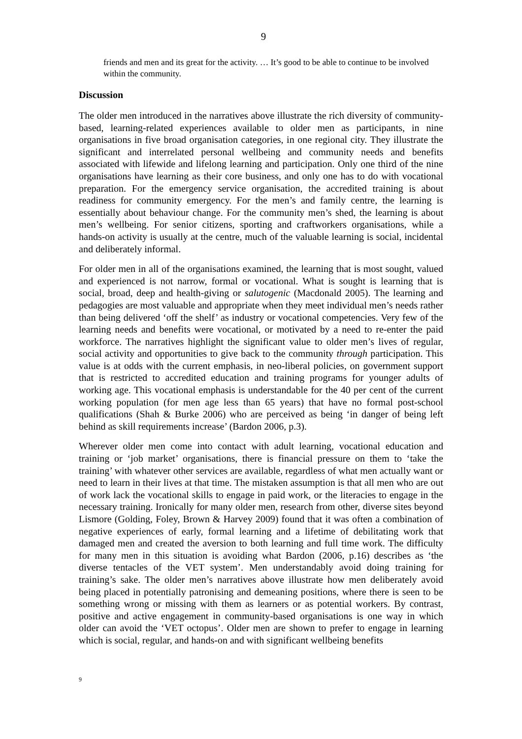9
friends and men and its great for the activity. … It’s good to be able to continue to be involved within the community.
Discussion
The older men introduced in the narratives above illustrate the rich diversity of community-based, learning-related experiences available to older men as participants, in nine organisations in five broad organisation categories, in one regional city. They illustrate the significant and interrelated personal wellbeing and community needs and benefits associated with lifewide and lifelong learning and participation. Only one third of the nine organisations have learning as their core business, and only one has to do with vocational preparation. For the emergency service organisation, the accredited training is about readiness for community emergency. For the men’s and family centre, the learning is essentially about behaviour change. For the community men’s shed, the learning is about men’s wellbeing. For senior citizens, sporting and craftworkers organisations, while a hands-on activity is usually at the centre, much of the valuable learning is social, incidental and deliberately informal.
For older men in all of the organisations examined, the learning that is most sought, valued and experienced is not narrow, formal or vocational. What is sought is learning that is social, broad, deep and health-giving or salutogenic (Macdonald 2005). The learning and pedagogies are most valuable and appropriate when they meet individual men’s needs rather than being delivered ‘off the shelf’ as industry or vocational competencies. Very few of the learning needs and benefits were vocational, or motivated by a need to re-enter the paid workforce. The narratives highlight the significant value to older men’s lives of regular, social activity and opportunities to give back to the community through participation. This value is at odds with the current emphasis, in neo-liberal policies, on government support that is restricted to accredited education and training programs for younger adults of working age. This vocational emphasis is understandable for the 40 per cent of the current working population (for men age less than 65 years) that have no formal post-school qualifications (Shah & Burke 2006) who are perceived as being ‘in danger of being left behind as skill requirements increase’ (Bardon 2006, p.3).
Wherever older men come into contact with adult learning, vocational education and training or ‘job market’ organisations, there is financial pressure on them to ‘take the training’ with whatever other services are available, regardless of what men actually want or need to learn in their lives at that time. The mistaken assumption is that all men who are out of work lack the vocational skills to engage in paid work, or the literacies to engage in the necessary training. Ironically for many older men, research from other, diverse sites beyond Lismore (Golding, Foley, Brown & Harvey 2009) found that it was often a combination of negative experiences of early, formal learning and a lifetime of debilitating work that damaged men and created the aversion to both learning and full time work. The difficulty for many men in this situation is avoiding what Bardon (2006, p.16) describes as ‘the diverse tentacles of the VET system’. Men understandably avoid doing training for training’s sake. The older men’s narratives above illustrate how men deliberately avoid being placed in potentially patronising and demeaning positions, where there is seen to be something wrong or missing with them as learners or as potential workers. By contrast, positive and active engagement in community-based organisations is one way in which older can avoid the ‘VET octopus’. Older men are shown to prefer to engage in learning which is social, regular, and hands-on and with significant wellbeing benefits
9